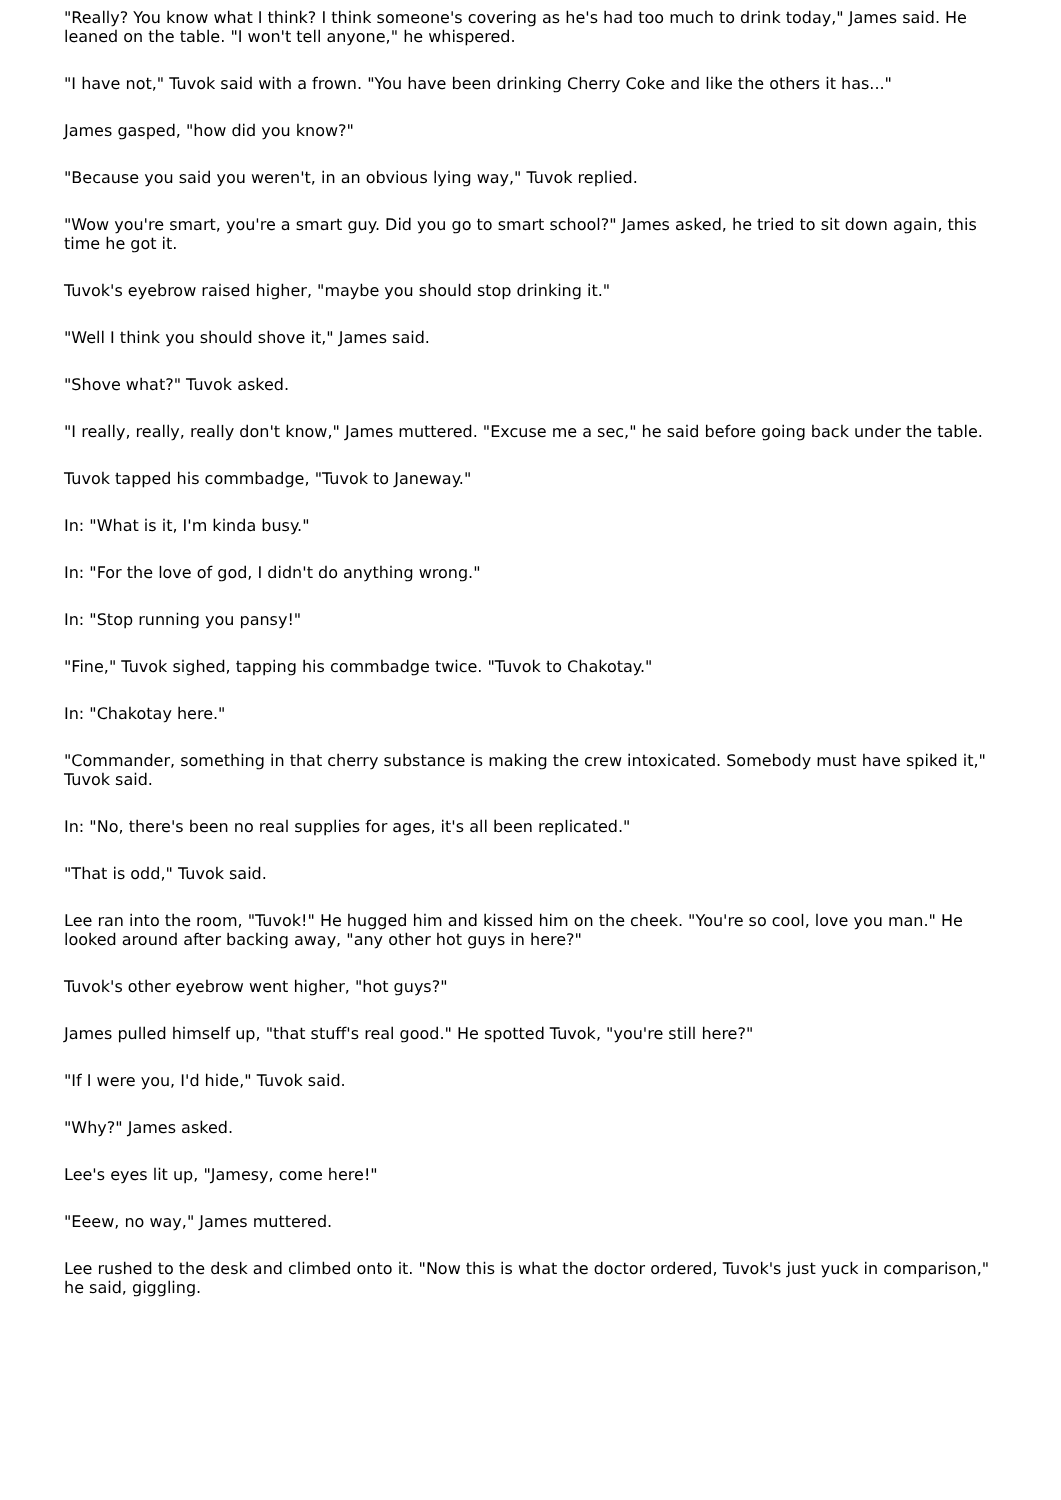"Really? You know what I think? I think someone's covering as he's had too much to drink today," James said. He leaned on the table. "I won't tell anyone," he whispered.
"I have not," Tuvok said with a frown. "You have been drinking Cherry Coke and like the others it has..."
James gasped, "how did you know?"
"Because you said you weren't, in an obvious lying way," Tuvok replied.
"Wow you're smart, you're a smart guy. Did you go to smart school?" James asked, he tried to sit down again, this time he got it.
Tuvok's eyebrow raised higher, "maybe you should stop drinking it."
"Well I think you should shove it," James said.
"Shove what?" Tuvok asked.
"I really, really, really don't know," James muttered. "Excuse me a sec," he said before going back under the table.
Tuvok tapped his commbadge, "Tuvok to Janeway."
In: "What is it, I'm kinda busy."
In: "For the love of god, I didn't do anything wrong."
In: "Stop running you pansy!"
"Fine," Tuvok sighed, tapping his commbadge twice. "Tuvok to Chakotay."
In: "Chakotay here."
"Commander, something in that cherry substance is making the crew intoxicated. Somebody must have spiked it," Tuvok said.
In: "No, there's been no real supplies for ages, it's all been replicated."
"That is odd," Tuvok said.
Lee ran into the room, "Tuvok!" He hugged him and kissed him on the cheek. "You're so cool, love you man." He looked around after backing away, "any other hot guys in here?"
Tuvok's other eyebrow went higher, "hot guys?"
James pulled himself up, "that stuff's real good." He spotted Tuvok, "you're still here?"
"If I were you, I'd hide," Tuvok said.
"Why?" James asked.
Lee's eyes lit up, "Jamesy, come here!"
"Eeew, no way," James muttered.
Lee rushed to the desk and climbed onto it. "Now this is what the doctor ordered, Tuvok's just yuck in comparison," he said, giggling.